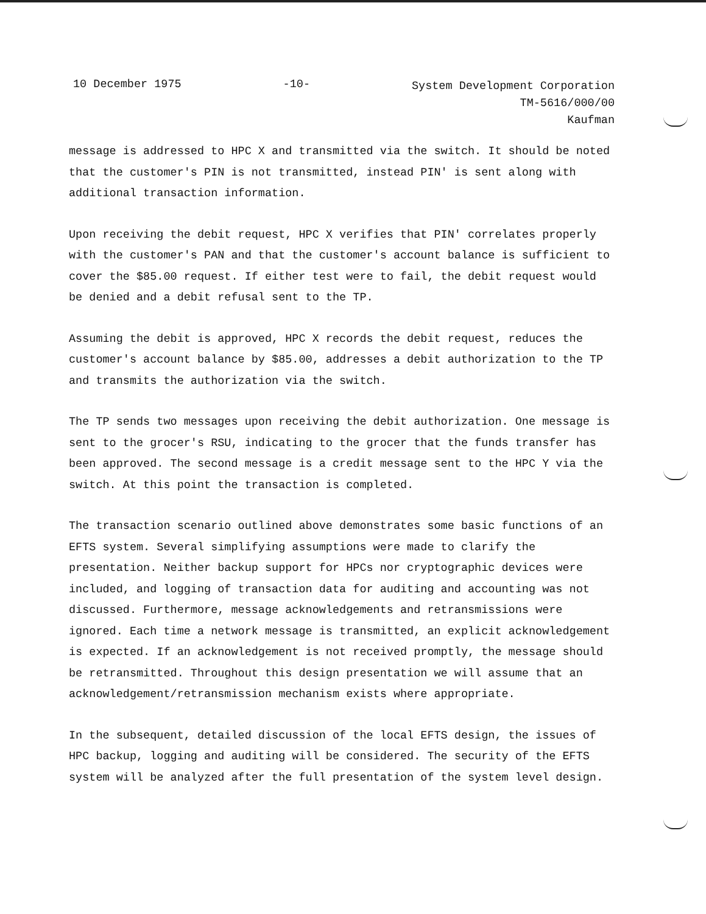10 December 1975 -10-
System Development Corporation
TM-5616/000/00
Kaufman
message is addressed to HPC X and transmitted via the switch. It should be noted that the customer's PIN is not transmitted, instead PIN' is sent along with additional transaction information.
Upon receiving the debit request, HPC X verifies that PIN' correlates properly with the customer's PAN and that the customer's account balance is sufficient to cover the $85.00 request. If either test were to fail, the debit request would be denied and a debit refusal sent to the TP.
Assuming the debit is approved, HPC X records the debit request, reduces the customer's account balance by $85.00, addresses a debit authorization to the TP and transmits the authorization via the switch.
The TP sends two messages upon receiving the debit authorization. One message is sent to the grocer's RSU, indicating to the grocer that the funds transfer has been approved. The second message is a credit message sent to the HPC Y via the switch. At this point the transaction is completed.
The transaction scenario outlined above demonstrates some basic functions of an EFTS system. Several simplifying assumptions were made to clarify the presentation. Neither backup support for HPCs nor cryptographic devices were included, and logging of transaction data for auditing and accounting was not discussed. Furthermore, message acknowledgements and retransmissions were ignored. Each time a network message is transmitted, an explicit acknowledgement is expected. If an acknowledgement is not received promptly, the message should be retransmitted. Throughout this design presentation we will assume that an acknowledgement/retransmission mechanism exists where appropriate.
In the subsequent, detailed discussion of the local EFTS design, the issues of HPC backup, logging and auditing will be considered. The security of the EFTS system will be analyzed after the full presentation of the system level design.